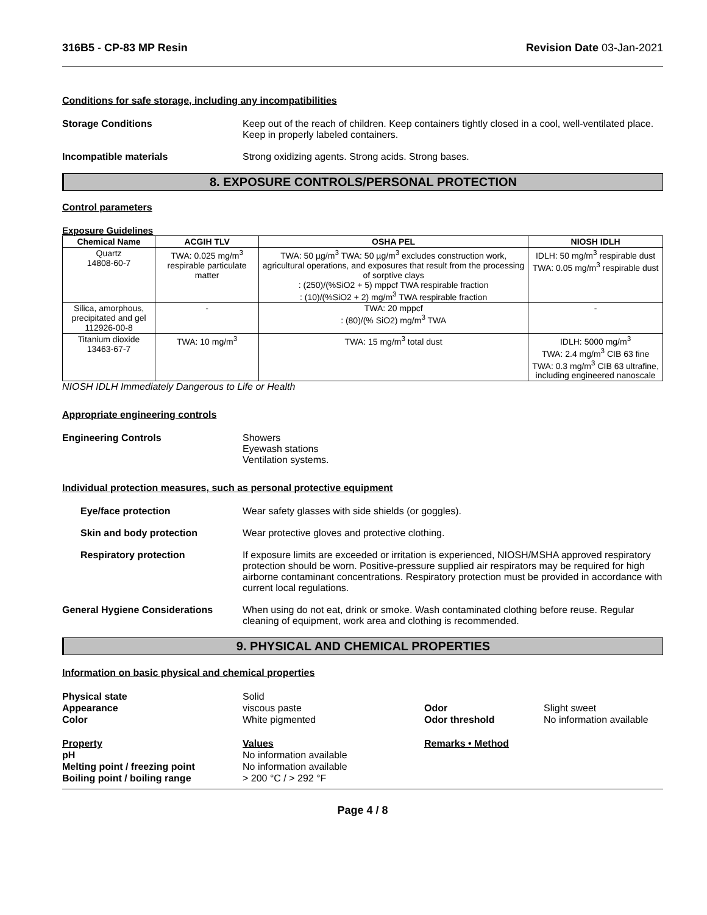316B5 - CP-83 MP Resin Revision Date 03-Jan-2021
Conditions for safe storage, including any incompatibilities
Storage Conditions Keep out of the reach of children. Keep containers tightly closed in a cool, well-ventilated place. Keep in properly labeled containers.
Incompatible materials Strong oxidizing agents. Strong acids. Strong bases.
8. EXPOSURE CONTROLS/PERSONAL PROTECTION
Control parameters
Exposure Guidelines
| Chemical Name | ACGIH TLV | OSHA PEL | NIOSH IDLH |
| --- | --- | --- | --- |
| Quartz 14808-60-7 | TWA: 0.025 mg/m<sup>3</sup> respirable particulate matter | TWA: 50 µg/m<sup>3</sup> TWA: 50 µg/m<sup>3</sup> excludes construction work, agricultural operations, and exposures that result from the processing of sorptive clays : (250)/(%SiO2 + 5) mppcf TWA respirable fraction : (10)/(%SiO2 + 2) mg/m<sup>3</sup> TWA respirable fraction | IDLH: 50 mg/m<sup>3</sup> respirable dust TWA: 0.05 mg/m<sup>3</sup> respirable dust |
| Silica, amorphous, precipitated and gel 112926-00-8 | - | TWA: 20 mppcf : (80)/(% SiO2) mg/m<sup>3</sup> TWA | - |
| Titanium dioxide 13463-67-7 | TWA: 10 mg/m<sup>3</sup> | TWA: 15 mg/m<sup>3</sup> total dust | IDLH: 5000 mg/m<sup>3</sup> TWA: 2.4 mg/m<sup>3</sup> CIB 63 fine TWA: 0.3 mg/m<sup>3</sup> CIB 63 ultrafine, including engineered nanoscale |
NIOSH IDLH Immediately Dangerous to Life or Health
Appropriate engineering controls
Engineering Controls Showers
Eyewash stations
Ventilation systems.
Individual protection measures, such as personal protective equipment
Eye/face protection Wear safety glasses with side shields (or goggles).
Skin and body protection Wear protective gloves and protective clothing.
Respiratory protection If exposure limits are exceeded or irritation is experienced, NIOSH/MSHA approved respiratory protection should be worn. Positive-pressure supplied air respirators may be required for high airborne contaminant concentrations. Respiratory protection must be provided in accordance with current local regulations.
General Hygiene Considerations When using do not eat, drink or smoke. Wash contaminated clothing before reuse. Regular cleaning of equipment, work area and clothing is recommended.
9. PHYSICAL AND CHEMICAL PROPERTIES
Information on basic physical and chemical properties
Physical state Solid Appearance viscous paste Odor Slight sweet Color White pigmented Odor threshold No information available
Property Values Remarks • Method pH No information available Melting point / freezing point No information available Boiling point / boiling range > 200 °C / > 292 °F
Page 4 / 8